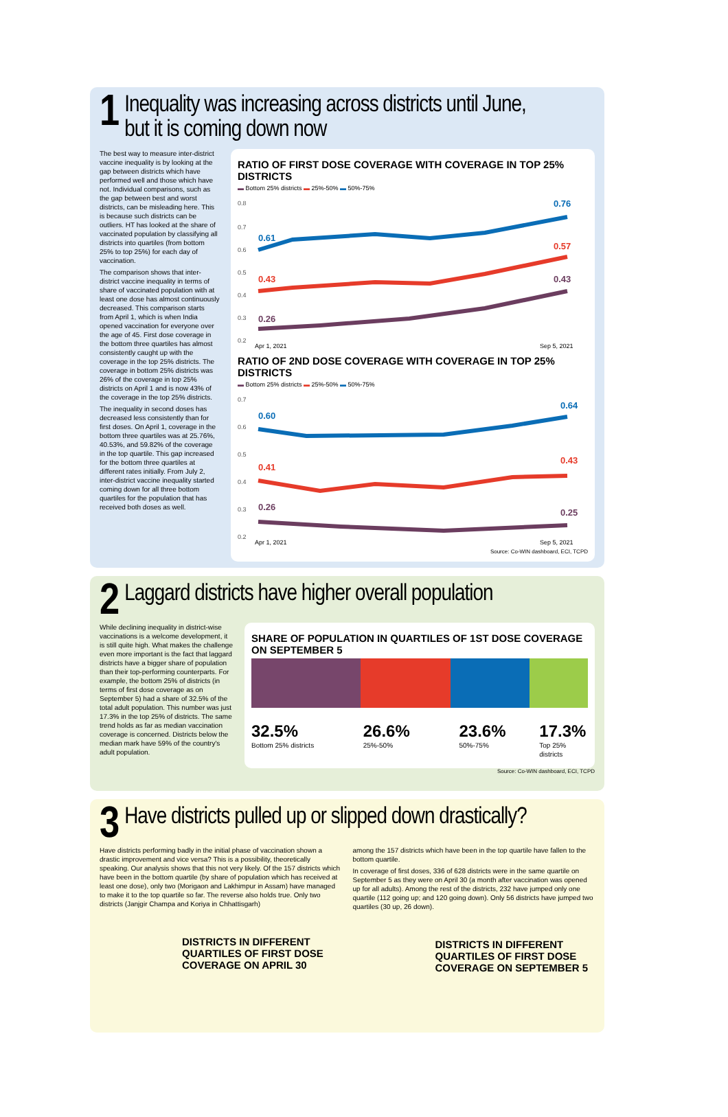1 Inequality was increasing across districts until June,
but it is coming down now
The best way to measure inter-district vaccine inequality is by looking at the gap between districts which have performed well and those which have not. Individual comparisons, such as the gap between best and worst districts, can be misleading here. This is because such districts can be outliers. HT has looked at the share of vaccinated population by classifying all districts into quartiles (from bottom 25% to top 25%) for each day of vaccination.
The comparison shows that inter-district vaccine inequality in terms of share of vaccinated population with at least one dose has almost continuously decreased. This comparison starts from April 1, which is when India opened vaccination for everyone over the age of 45. First dose coverage in the bottom three quartiles has almost consistently caught up with the coverage in the top 25% districts. The coverage in bottom 25% districts was 26% of the coverage in top 25% districts on April 1 and is now 43% of the coverage in the top 25% districts.
The inequality in second doses has decreased less consistently than for first doses. On April 1, coverage in the bottom three quartiles was at 25.76%, 40.53%, and 59.82% of the coverage in the top quartile. This gap increased for the bottom three quartiles at different rates initially. From July 2, inter-district vaccine inequality started coming down for all three bottom quartiles for the population that has received both doses as well.
RATIO OF FIRST DOSE COVERAGE WITH COVERAGE IN TOP 25% DISTRICTS
▬ Bottom 25% districts ▬ 25%-50% ▬ 50%-75%
0.8
0.7
0.6
0.5
0.4
0.3
0.2
0.61
0.43
0.26
0.76
0.57
0.43
Apr 1, 2021
Sep 5, 2021
RATIO OF 2ND DOSE COVERAGE WITH COVERAGE IN TOP 25% DISTRICTS
▬ Bottom 25% districts ▬ 25%-50% ▬ 50%-75%
0.7
0.6
0.5
0.4
0.3
0.2
0.60
0.41
0.26
0.64
0.43
0.25
Apr 1, 2021
Sep 5, 2021
Source: Co-WIN dashboard, ECI, TCPD
2 Laggard districts have higher overall population
While declining inequality in district-wise vaccinations is a welcome development, it is still quite high. What makes the challenge even more important is the fact that laggard districts have a bigger share of population than their top-performing counterparts. For example, the bottom 25% of districts (in terms of first dose coverage as on September 5) had a share of 32.5% of the total adult population. This number was just 17.3% in the top 25% of districts. The same trend holds as far as median vaccination coverage is concerned. Districts below the median mark have 59% of the country's adult population.
SHARE OF POPULATION IN QUARTILES OF 1ST DOSE COVERAGE ON SEPTEMBER 5
32.5%
Bottom 25% districts
26.6%
25%-50%
23.6%
50%-75%
17.3%
Top 25% districts
Source: Co-WIN dashboard, ECI, TCPD
3 Have districts pulled up or slipped down drastically?
Have districts performing badly in the initial phase of vaccination shown a drastic improvement and vice versa? This is a possibility, theoretically speaking. Our analysis shows that this not very likely. Of the 157 districts which have been in the bottom quartile (by share of population which has received at least one dose), only two (Morigaon and Lakhimpur in Assam) have managed to make it to the top quartile so far. The reverse also holds true. Only two districts (Janjgir Champa and Koriya in Chhattisgarh)
DISTRICTS IN DIFFERENT
QUARTILES OF FIRST DOSE
COVERAGE ON APRIL 30
among the 157 districts which have been in the top quartile have fallen to the bottom quartile.
In coverage of first doses, 336 of 628 districts were in the same quartile on September 5 as they were on April 30 (a month after vaccination was opened up for all adults). Among the rest of the districts, 232 have jumped only one quartile (112 going up; and 120 going down). Only 56 districts have jumped two quartiles (30 up, 26 down).
DISTRICTS IN DIFFERENT
QUARTILES OF FIRST DOSE
COVERAGE ON SEPTEMBER 5